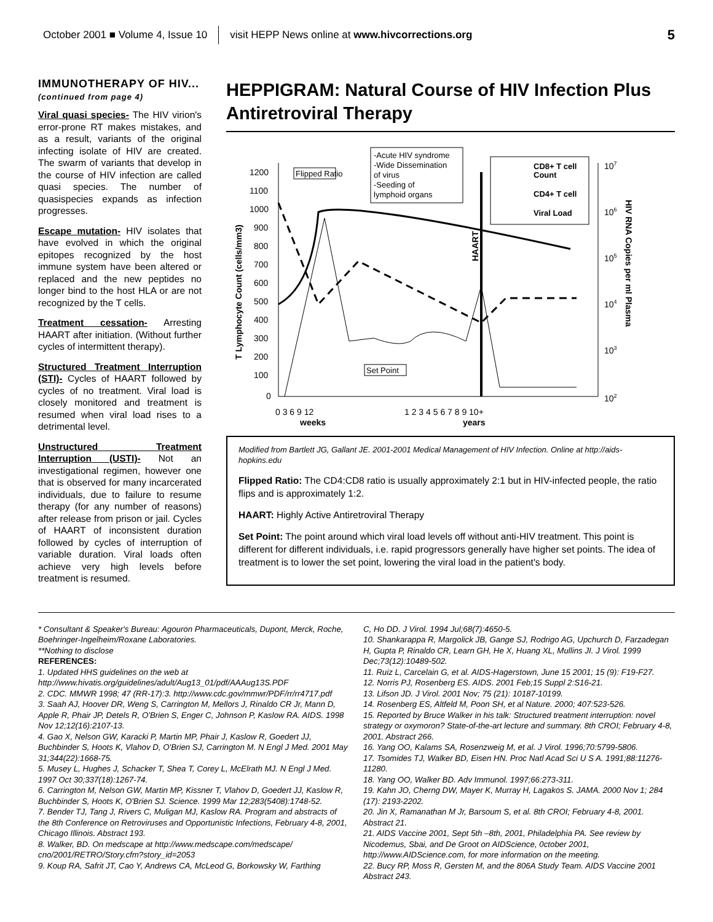October 2001 ■ Volume 4, Issue 10 visit HEPP News online at www.hivcorrections.org 5
IMMUNOTHERAPY OF HIV... (continued from page 4)
Viral quasi species- The HIV virion's error-prone RT makes mistakes, and as a result, variants of the original infecting isolate of HIV are created. The swarm of variants that develop in the course of HIV infection are called quasi species. The number of quasispecies expands as infection progresses.
Escape mutation- HIV isolates that have evolved in which the original epitopes recognized by the host immune system have been altered or replaced and the new peptides no longer bind to the host HLA or are not recognized by the T cells.
Treatment cessation- Arresting HAART after initiation. (Without further cycles of intermittent therapy).
Structured Treatment Interruption (STI)- Cycles of HAART followed by cycles of no treatment. Viral load is closely monitored and treatment is resumed when viral load rises to a detrimental level.
Unstructured Treatment Interruption (USTI)- Not an investigational regimen, however one that is observed for many incarcerated individuals, due to failure to resume therapy (for any number of reasons) after release from prison or jail. Cycles of HAART of inconsistent duration followed by cycles of interruption of variable duration. Viral loads often achieve very high levels before treatment is resumed.
HEPPIGRAM: Natural Course of HIV Infection Plus Antiretroviral Therapy
1200
1100
1000
900
800
700
600
500
400
300
200
100
0
107
106
105
104
103
102
T Lymphocyte Count (cells/mm3)
HIV RNA Copies per ml Plasma
0 3 6 9 12
1 2 3 4 5 6 7 8 9 10+
weeks
years
Flipped Ratio
-Acute HIV syndrome
-Wide Dissemination
of virus
-Seeding of
lymphoid organs
CD8+ T cell
Count
CD4+ T cell
Viral Load
Set Point
HAART
Modified from Bartlett JG, Gallant JE. 2001-2001 Medical Management of HIV Infection. Online at http://aids-hopkins.edu
Flipped Ratio: The CD4:CD8 ratio is usually approximately 2:1 but in HIV-infected people, the ratio flips and is approximately 1:2.
HAART: Highly Active Antiretroviral Therapy
Set Point: The point around which viral load levels off without anti-HIV treatment. This point is different for different individuals, i.e. rapid progressors generally have higher set points. The idea of treatment is to lower the set point, lowering the viral load in the patient's body.
* Consultant & Speaker's Bureau: Agouron Pharmaceuticals, Dupont, Merck, Roche, Boehringer-Ingelheim/Roxane Laboratories.
**Nothing to disclose
REFERENCES:
1. Updated HHS guidelines on the web at http://www.hivatis.org/guidelines/adult/Aug13_01/pdf/AAAug13S.PDF
2. CDC. MMWR 1998; 47 (RR-17):3. http://www.cdc.gov/mmwr/PDF/rr/rr4717.pdf
3. Saah AJ, Hoover DR, Weng S, Carrington M, Mellors J, Rinaldo CR Jr, Mann D, Apple R, Phair JP, Detels R, O'Brien S, Enger C, Johnson P, Kaslow RA. AIDS. 1998 Nov 12;12(16):2107-13.
4. Gao X, Nelson GW, Karacki P, Martin MP, Phair J, Kaslow R, Goedert JJ, Buchbinder S, Hoots K, Vlahov D, O'Brien SJ, Carrington M. N Engl J Med. 2001 May 31;344(22):1668-75.
5. Musey L, Hughes J, Schacker T, Shea T, Corey L, McElrath MJ. N Engl J Med. 1997 Oct 30;337(18):1267-74.
6. Carrington M, Nelson GW, Martin MP, Kissner T, Vlahov D, Goedert JJ, Kaslow R, Buchbinder S, Hoots K, O'Brien SJ. Science. 1999 Mar 12;283(5408):1748-52.
7. Bender TJ, Tang J, Rivers C, Muligan MJ, Kaslow RA. Program and abstracts of the 8th Conference on Retroviruses and Opportunistic Infections, February 4-8, 2001, Chicago Illinois. Abstract 193.
8. Walker, BD. On medscape at http://www.medscape.com/medscape/ cno/2001/RETRO/Story.cfm?story_id=2053
9. Koup RA, Safrit JT, Cao Y, Andrews CA, McLeod G, Borkowsky W, Farthing
C, Ho DD. J Virol. 1994 Jul;68(7):4650-5.
10. Shankarappa R, Margolick JB, Gange SJ, Rodrigo AG, Upchurch D, Farzadegan H, Gupta P, Rinaldo CR, Learn GH, He X, Huang XL, Mullins JI. J Virol. 1999 Dec;73(12):10489-502.
11. Ruiz L, Carcelain G, et al. AIDS-Hagerstown, June 15 2001; 15 (9): F19-F27.
12. Norris PJ, Rosenberg ES. AIDS. 2001 Feb;15 Suppl 2:S16-21.
13. Lifson JD. J Virol. 2001 Nov; 75 (21): 10187-10199.
14. Rosenberg ES, Altfeld M, Poon SH, et al Nature. 2000; 407:523-526.
15. Reported by Bruce Walker in his talk: Structured treatment interruption: novel strategy or oxymoron? State-of-the-art lecture and summary. 8th CROI; February 4-8, 2001. Abstract 266.
16. Yang OO, Kalams SA, Rosenzweig M, et al. J Virol. 1996;70:5799-5806.
17. Tsomides TJ, Walker BD, Eisen HN. Proc Natl Acad Sci U S A. 1991;88:11276-11280.
18. Yang OO, Walker BD. Adv Immunol. 1997;66:273-311.
19. Kahn JO, Cherng DW, Mayer K, Murray H, Lagakos S. JAMA. 2000 Nov 1; 284 (17): 2193-2202.
20. Jin X, Ramanathan M Jr, Barsoum S, et al. 8th CROI; February 4-8, 2001. Abstract 21.
21. AIDS Vaccine 2001, Sept 5th –8th, 2001, Philadelphia PA. See review by Nicodemus, Sbai, and De Groot on AIDScience, 0ctober 2001, http://www.AIDScience.com, for more information on the meeting.
22. Bucy RP, Moss R, Gersten M, and the 806A Study Team. AIDS Vaccine 2001 Abstract 243.